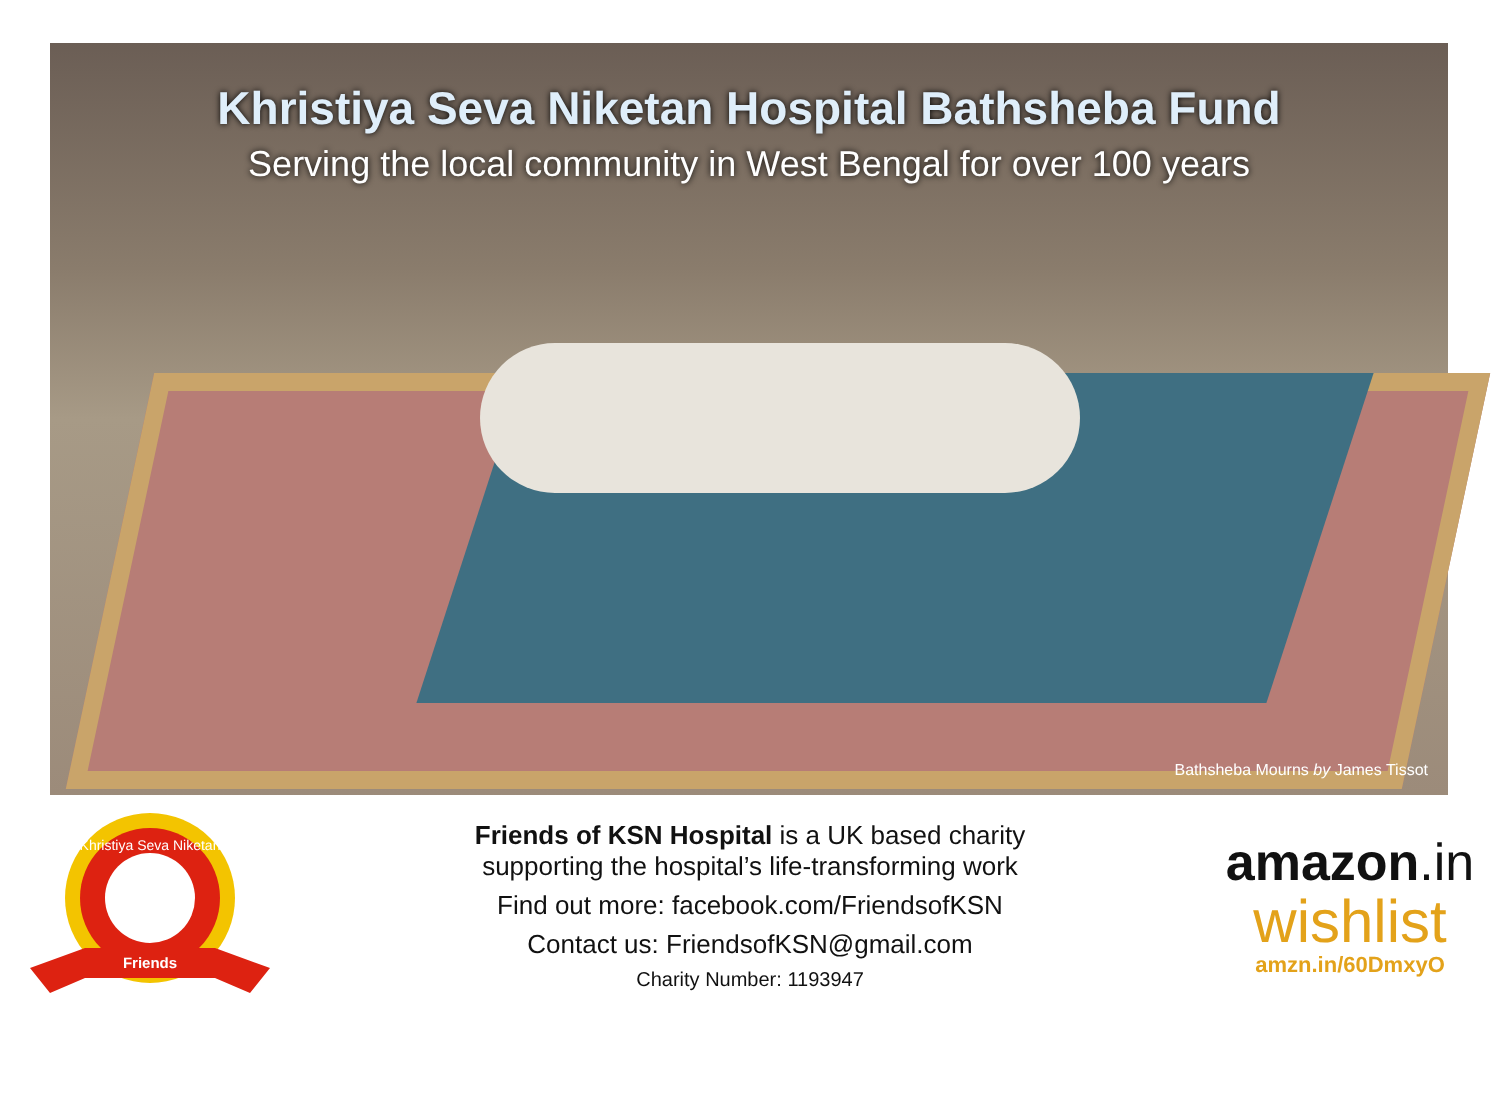Khristiya Seva Niketan Hospital Bathsheba Fund
Serving the local community in West Bengal for over 100 years
Bathsheba Mourns by James Tissot
Khristiya Seva Niketan
Friends
Friends of KSN Hospital is a UK based charity
supporting the hospital’s life-transforming work
Find out more: facebook.com/FriendsofKSN
Contact us: FriendsofKSN@gmail.com
Charity Number: 1193947
amazon.in
wishlist
amzn.in/60DmxyO